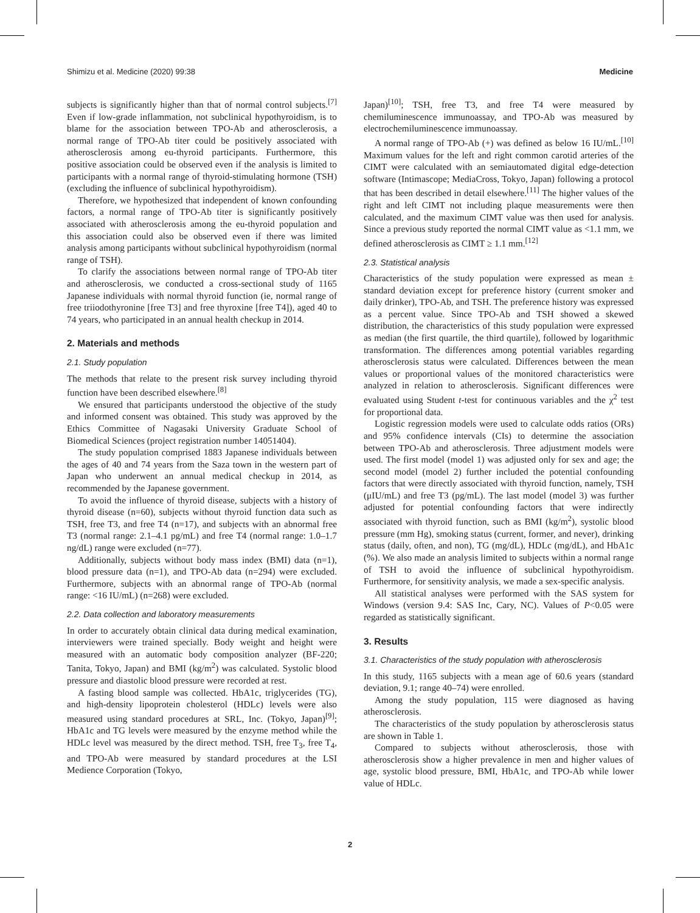Shimizu et al. Medicine (2020) 99:38 Medicine
subjects is significantly higher than that of normal control subjects.<sup>[7]</sup> Even if low-grade inflammation, not subclinical hypothyroidism, is to blame for the association between TPO-Ab and atherosclerosis, a normal range of TPO-Ab titer could be positively associated with atherosclerosis among eu-thyroid participants. Furthermore, this positive association could be observed even if the analysis is limited to participants with a normal range of thyroid-stimulating hormone (TSH) (excluding the influence of subclinical hypothyroidism).
Therefore, we hypothesized that independent of known confounding factors, a normal range of TPO-Ab titer is significantly positively associated with atherosclerosis among the eu-thyroid population and this association could also be observed even if there was limited analysis among participants without subclinical hypothyroidism (normal range of TSH).
To clarify the associations between normal range of TPO-Ab titer and atherosclerosis, we conducted a cross-sectional study of 1165 Japanese individuals with normal thyroid function (ie, normal range of free triiodothyronine [free T3] and free thyroxine [free T4]), aged 40 to 74 years, who participated in an annual health checkup in 2014.
2. Materials and methods
2.1. Study population
The methods that relate to the present risk survey including thyroid function have been described elsewhere.<sup>[8]</sup>
We ensured that participants understood the objective of the study and informed consent was obtained. This study was approved by the Ethics Committee of Nagasaki University Graduate School of Biomedical Sciences (project registration number 14051404).
The study population comprised 1883 Japanese individuals between the ages of 40 and 74 years from the Saza town in the western part of Japan who underwent an annual medical checkup in 2014, as recommended by the Japanese government.
To avoid the influence of thyroid disease, subjects with a history of thyroid disease (n=60), subjects without thyroid function data such as TSH, free T3, and free T4 (n=17), and subjects with an abnormal free T3 (normal range: 2.1–4.1 pg/mL) and free T4 (normal range: 1.0–1.7 ng/dL) range were excluded (n=77).
Additionally, subjects without body mass index (BMI) data (n=1), blood pressure data (n=1), and TPO-Ab data (n=294) were excluded. Furthermore, subjects with an abnormal range of TPO-Ab (normal range: <16 IU/mL) (n=268) were excluded.
2.2. Data collection and laboratory measurements
In order to accurately obtain clinical data during medical examination, interviewers were trained specially. Body weight and height were measured with an automatic body composition analyzer (BF-220; Tanita, Tokyo, Japan) and BMI (kg/m<sup>2</sup>) was calculated. Systolic blood pressure and diastolic blood pressure were recorded at rest.
A fasting blood sample was collected. HbA1c, triglycerides (TG), and high-density lipoprotein cholesterol (HDLc) levels were also measured using standard procedures at SRL, Inc. (Tokyo, Japan)<sup>[9]</sup>; HbA1c and TG levels were measured by the enzyme method while the HDLc level was measured by the direct method. TSH, free T<sub>3</sub>, free T<sub>4</sub>, and TPO-Ab were measured by standard procedures at the LSI Medience Corporation (Tokyo,
Japan)<sup>[10]</sup>; TSH, free T3, and free T4 were measured by chemiluminescence immunoassay, and TPO-Ab was measured by electrochemiluminescence immunoassay.
A normal range of TPO-Ab (+) was defined as below 16 IU/mL.<sup>[10]</sup> Maximum values for the left and right common carotid arteries of the CIMT were calculated with an semiautomated digital edge-detection software (Intimascope; MediaCross, Tokyo, Japan) following a protocol that has been described in detail elsewhere.<sup>[11]</sup> The higher values of the right and left CIMT not including plaque measurements were then calculated, and the maximum CIMT value was then used for analysis. Since a previous study reported the normal CIMT value as <1.1 mm, we defined atherosclerosis as CIMT ≥ 1.1 mm.<sup>[12]</sup>
2.3. Statistical analysis
Characteristics of the study population were expressed as mean ± standard deviation except for preference history (current smoker and daily drinker), TPO-Ab, and TSH. The preference history was expressed as a percent value. Since TPO-Ab and TSH showed a skewed distribution, the characteristics of this study population were expressed as median (the first quartile, the third quartile), followed by logarithmic transformation. The differences among potential variables regarding atherosclerosis status were calculated. Differences between the mean values or proportional values of the monitored characteristics were analyzed in relation to atherosclerosis. Significant differences were evaluated using Student t-test for continuous variables and the χ<sup>2</sup> test for proportional data.
Logistic regression models were used to calculate odds ratios (ORs) and 95% confidence intervals (CIs) to determine the association between TPO-Ab and atherosclerosis. Three adjustment models were used. The first model (model 1) was adjusted only for sex and age; the second model (model 2) further included the potential confounding factors that were directly associated with thyroid function, namely, TSH (μIU/mL) and free T3 (pg/mL). The last model (model 3) was further adjusted for potential confounding factors that were indirectly associated with thyroid function, such as BMI (kg/m<sup>2</sup>), systolic blood pressure (mm Hg), smoking status (current, former, and never), drinking status (daily, often, and non), TG (mg/dL), HDLc (mg/dL), and HbA1c (%). We also made an analysis limited to subjects within a normal range of TSH to avoid the influence of subclinical hypothyroidism. Furthermore, for sensitivity analysis, we made a sex-specific analysis.
All statistical analyses were performed with the SAS system for Windows (version 9.4: SAS Inc, Cary, NC). Values of P<0.05 were regarded as statistically significant.
3. Results
3.1. Characteristics of the study population with atherosclerosis
In this study, 1165 subjects with a mean age of 60.6 years (standard deviation, 9.1; range 40–74) were enrolled.
Among the study population, 115 were diagnosed as having atherosclerosis.
The characteristics of the study population by atherosclerosis status are shown in Table 1.
Compared to subjects without atherosclerosis, those with atherosclerosis show a higher prevalence in men and higher values of age, systolic blood pressure, BMI, HbA1c, and TPO-Ab while lower value of HDLc.
2